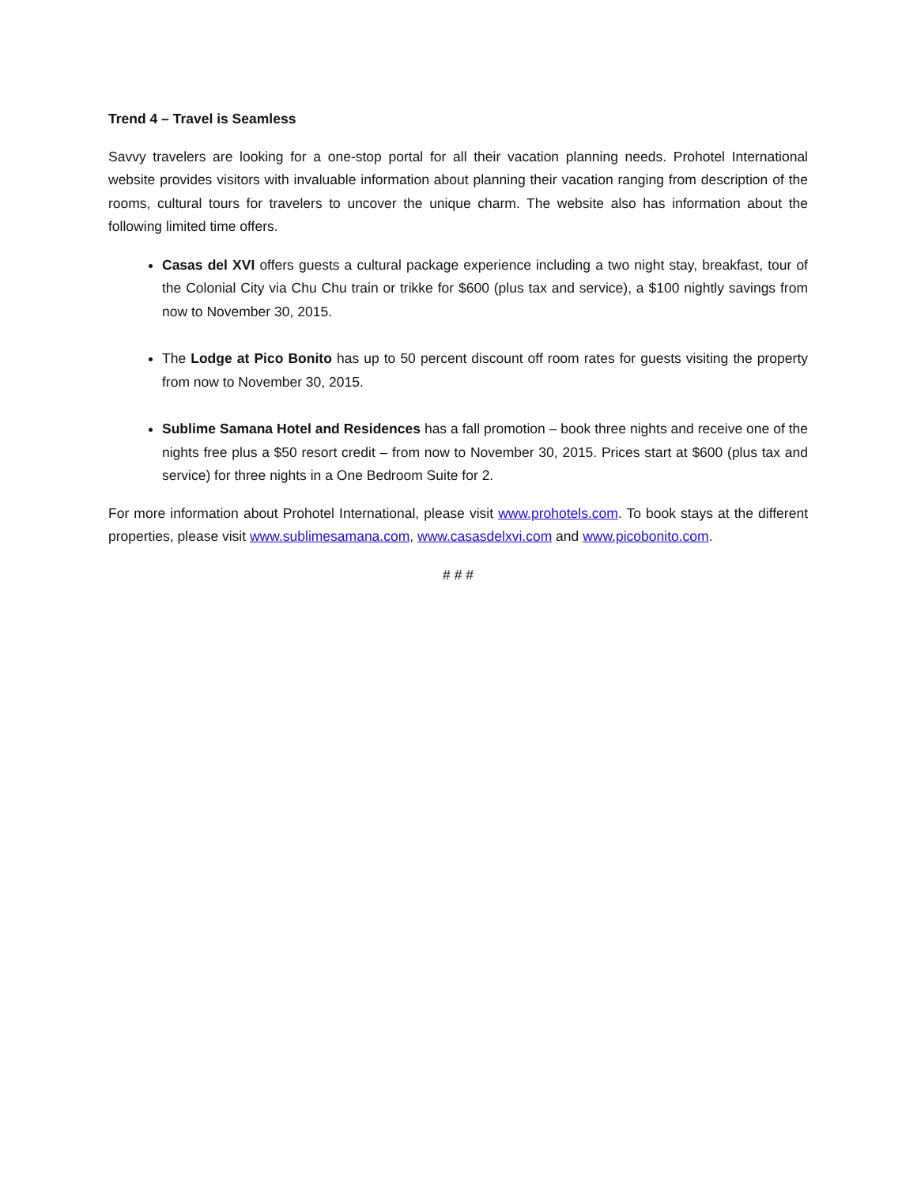Trend 4 – Travel is Seamless
Savvy travelers are looking for a one-stop portal for all their vacation planning needs. Prohotel International website provides visitors with invaluable information about planning their vacation ranging from description of the rooms, cultural tours for travelers to uncover the unique charm. The website also has information about the following limited time offers.
Casas del XVI offers guests a cultural package experience including a two night stay, breakfast, tour of the Colonial City via Chu Chu train or trikke for $600 (plus tax and service), a $100 nightly savings from now to November 30, 2015.
The Lodge at Pico Bonito has up to 50 percent discount off room rates for guests visiting the property from now to November 30, 2015.
Sublime Samana Hotel and Residences has a fall promotion – book three nights and receive one of the nights free plus a $50 resort credit – from now to November 30, 2015. Prices start at $600 (plus tax and service) for three nights in a One Bedroom Suite for 2.
For more information about Prohotel International, please visit www.prohotels.com. To book stays at the different properties, please visit www.sublimesamana.com, www.casasdelxvi.com and www.picobonito.com.
# # #